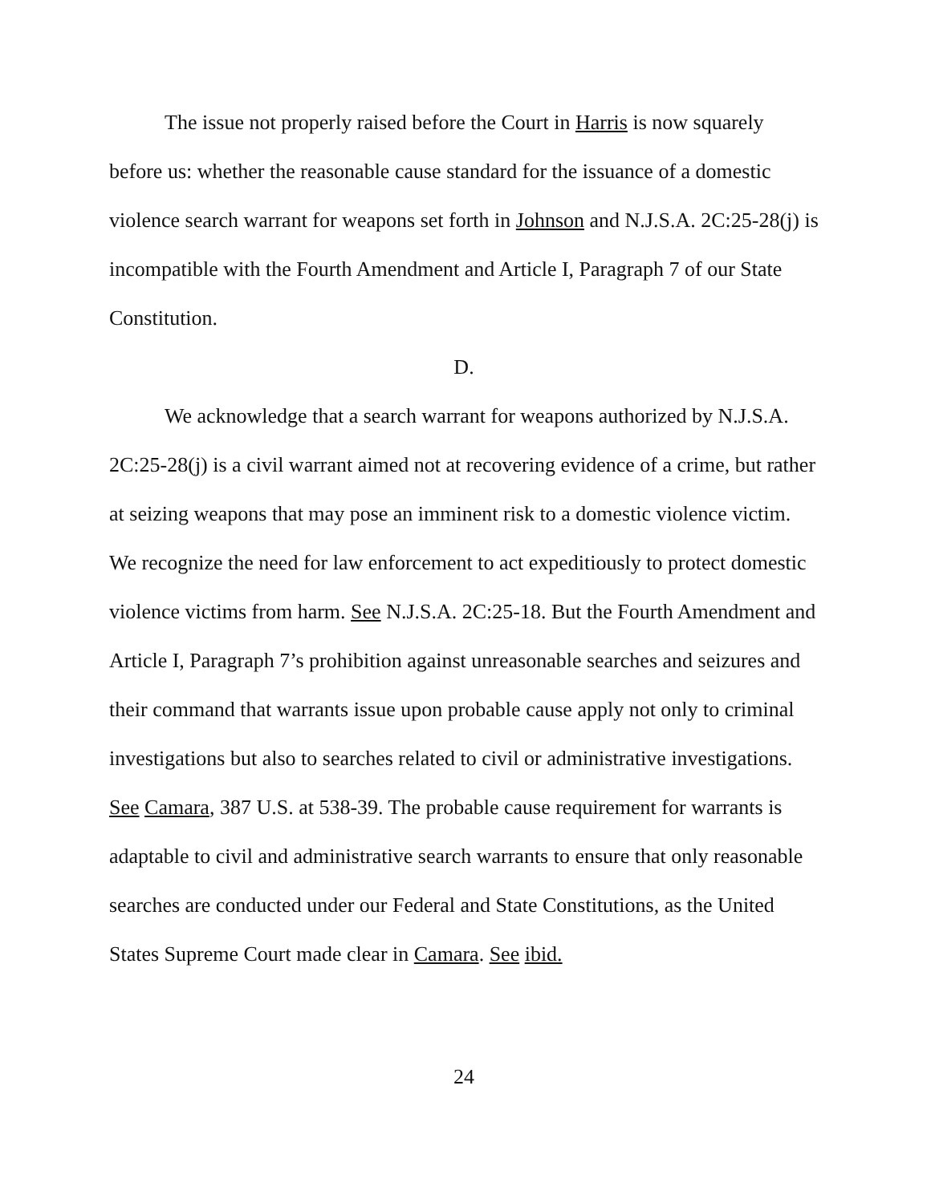The issue not properly raised before the Court in Harris is now squarely before us: whether the reasonable cause standard for the issuance of a domestic violence search warrant for weapons set forth in Johnson and N.J.S.A. 2C:25-28(j) is incompatible with the Fourth Amendment and Article I, Paragraph 7 of our State Constitution.
D.
We acknowledge that a search warrant for weapons authorized by N.J.S.A. 2C:25-28(j) is a civil warrant aimed not at recovering evidence of a crime, but rather at seizing weapons that may pose an imminent risk to a domestic violence victim. We recognize the need for law enforcement to act expeditiously to protect domestic violence victims from harm. See N.J.S.A. 2C:25-18. But the Fourth Amendment and Article I, Paragraph 7’s prohibition against unreasonable searches and seizures and their command that warrants issue upon probable cause apply not only to criminal investigations but also to searches related to civil or administrative investigations. See Camara, 387 U.S. at 538-39. The probable cause requirement for warrants is adaptable to civil and administrative search warrants to ensure that only reasonable searches are conducted under our Federal and State Constitutions, as the United States Supreme Court made clear in Camara. See ibid.
24